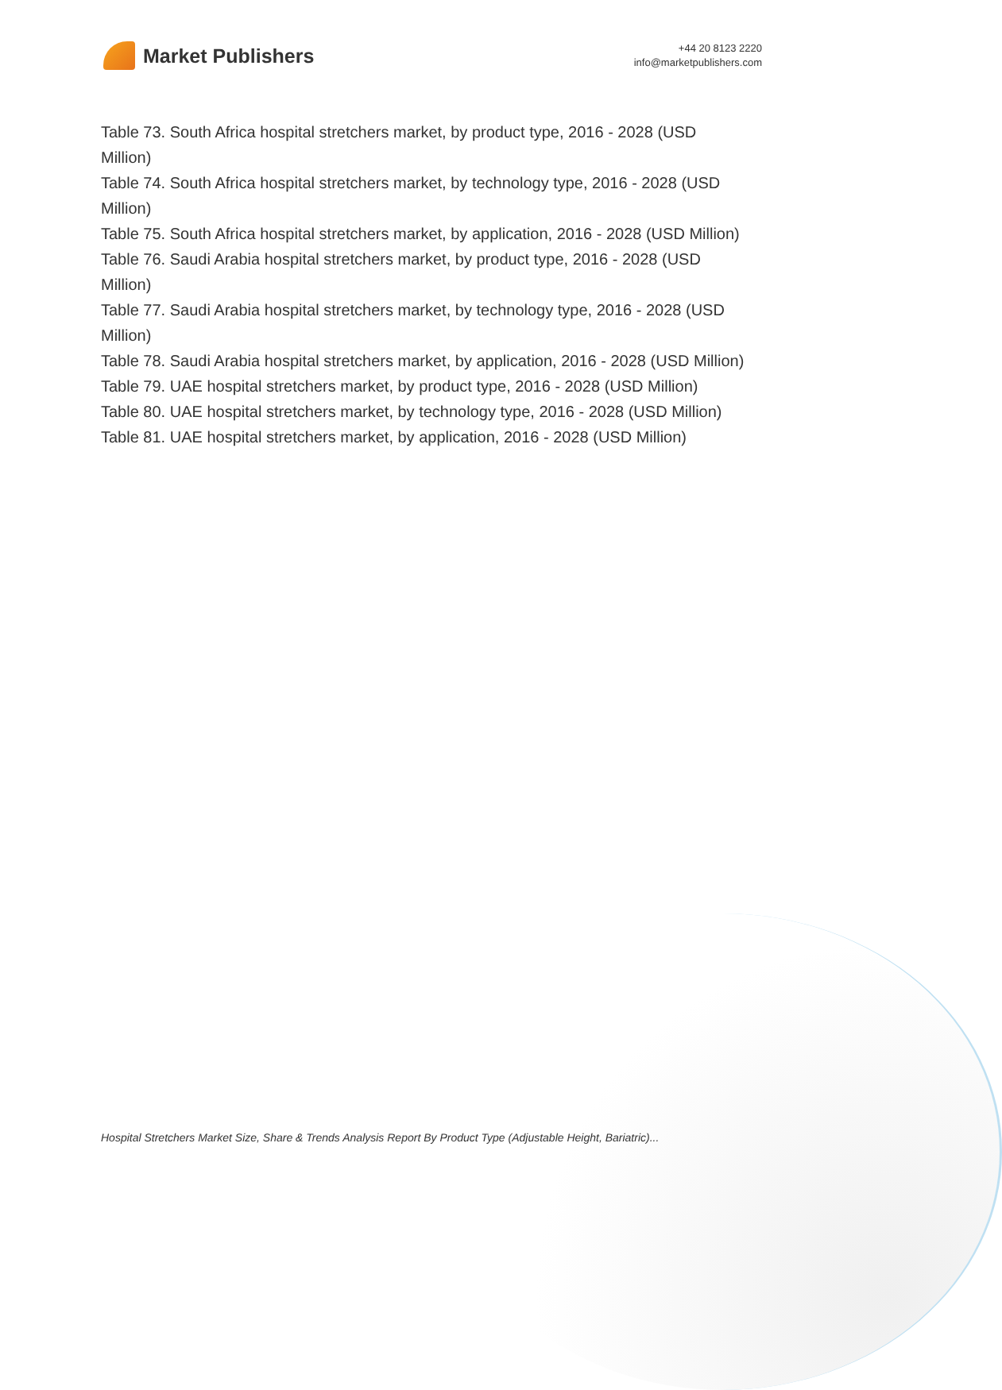Market Publishers
+44 20 8123 2220
info@marketpublishers.com
Table 73. South Africa hospital stretchers market, by product type, 2016 - 2028 (USD Million)
Table 74. South Africa hospital stretchers market, by technology type, 2016 - 2028 (USD Million)
Table 75. South Africa hospital stretchers market, by application, 2016 - 2028 (USD Million)
Table 76. Saudi Arabia hospital stretchers market, by product type, 2016 - 2028 (USD Million)
Table 77. Saudi Arabia hospital stretchers market, by technology type, 2016 - 2028 (USD Million)
Table 78. Saudi Arabia hospital stretchers market, by application, 2016 - 2028 (USD Million)
Table 79. UAE hospital stretchers market, by product type, 2016 - 2028 (USD Million)
Table 80. UAE hospital stretchers market, by technology type, 2016 - 2028 (USD Million)
Table 81. UAE hospital stretchers market, by application, 2016 - 2028 (USD Million)
Hospital Stretchers Market Size, Share & Trends Analysis Report By Product Type (Adjustable Height, Bariatric)...